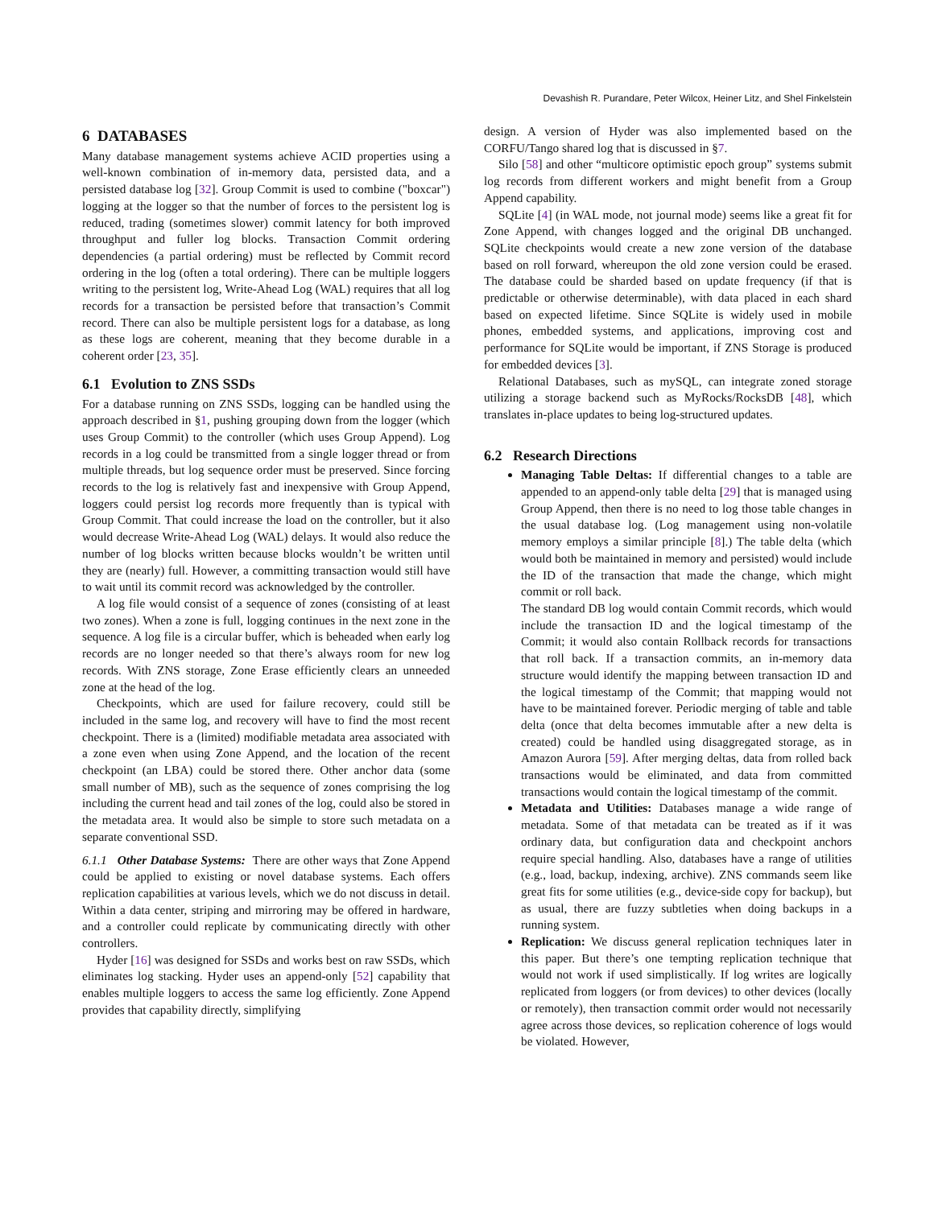Devashish R. Purandare, Peter Wilcox, Heiner Litz, and Shel Finkelstein
6 DATABASES
Many database management systems achieve ACID properties using a well-known combination of in-memory data, persisted data, and a persisted database log [32]. Group Commit is used to combine ("boxcar") logging at the logger so that the number of forces to the persistent log is reduced, trading (sometimes slower) commit latency for both improved throughput and fuller log blocks. Transaction Commit ordering dependencies (a partial ordering) must be reflected by Commit record ordering in the log (often a total ordering). There can be multiple loggers writing to the persistent log, Write-Ahead Log (WAL) requires that all log records for a transaction be persisted before that transaction’s Commit record. There can also be multiple persistent logs for a database, as long as these logs are coherent, meaning that they become durable in a coherent order [23, 35].
6.1 Evolution to ZNS SSDs
For a database running on ZNS SSDs, logging can be handled using the approach described in §1, pushing grouping down from the logger (which uses Group Commit) to the controller (which uses Group Append). Log records in a log could be transmitted from a single logger thread or from multiple threads, but log sequence order must be preserved. Since forcing records to the log is relatively fast and inexpensive with Group Append, loggers could persist log records more frequently than is typical with Group Commit. That could increase the load on the controller, but it also would decrease Write-Ahead Log (WAL) delays. It would also reduce the number of log blocks written because blocks wouldn’t be written until they are (nearly) full. However, a committing transaction would still have to wait until its commit record was acknowledged by the controller.
A log file would consist of a sequence of zones (consisting of at least two zones). When a zone is full, logging continues in the next zone in the sequence. A log file is a circular buffer, which is beheaded when early log records are no longer needed so that there’s always room for new log records. With ZNS storage, Zone Erase efficiently clears an unneeded zone at the head of the log.
Checkpoints, which are used for failure recovery, could still be included in the same log, and recovery will have to find the most recent checkpoint. There is a (limited) modifiable metadata area associated with a zone even when using Zone Append, and the location of the recent checkpoint (an LBA) could be stored there. Other anchor data (some small number of MB), such as the sequence of zones comprising the log including the current head and tail zones of the log, could also be stored in the metadata area. It would also be simple to store such metadata on a separate conventional SSD.
6.1.1 Other Database Systems: There are other ways that Zone Append could be applied to existing or novel database systems. Each offers replication capabilities at various levels, which we do not discuss in detail. Within a data center, striping and mirroring may be offered in hardware, and a controller could replicate by communicating directly with other controllers.
Hyder [16] was designed for SSDs and works best on raw SSDs, which eliminates log stacking. Hyder uses an append-only [52] capability that enables multiple loggers to access the same log efficiently. Zone Append provides that capability directly, simplifying
design. A version of Hyder was also implemented based on the CORFU/Tango shared log that is discussed in §7.
Silo [58] and other “multicore optimistic epoch group” systems submit log records from different workers and might benefit from a Group Append capability.
SQLite [4] (in WAL mode, not journal mode) seems like a great fit for Zone Append, with changes logged and the original DB unchanged. SQLite checkpoints would create a new zone version of the database based on roll forward, whereupon the old zone version could be erased. The database could be sharded based on update frequency (if that is predictable or otherwise determinable), with data placed in each shard based on expected lifetime. Since SQLite is widely used in mobile phones, embedded systems, and applications, improving cost and performance for SQLite would be important, if ZNS Storage is produced for embedded devices [3].
Relational Databases, such as mySQL, can integrate zoned storage utilizing a storage backend such as MyRocks/RocksDB [48], which translates in-place updates to being log-structured updates.
6.2 Research Directions
Managing Table Deltas: If differential changes to a table are appended to an append-only table delta [29] that is managed using Group Append, then there is no need to log those table changes in the usual database log. (Log management using non-volatile memory employs a similar principle [8].) The table delta (which would both be maintained in memory and persisted) would include the ID of the transaction that made the change, which might commit or roll back.
The standard DB log would contain Commit records, which would include the transaction ID and the logical timestamp of the Commit; it would also contain Rollback records for transactions that roll back. If a transaction commits, an in-memory data structure would identify the mapping between transaction ID and the logical timestamp of the Commit; that mapping would not have to be maintained forever. Periodic merging of table and table delta (once that delta becomes immutable after a new delta is created) could be handled using disaggregated storage, as in Amazon Aurora [59]. After merging deltas, data from rolled back transactions would be eliminated, and data from committed transactions would contain the logical timestamp of the commit.
Metadata and Utilities: Databases manage a wide range of metadata. Some of that metadata can be treated as if it was ordinary data, but configuration data and checkpoint anchors require special handling. Also, databases have a range of utilities (e.g., load, backup, indexing, archive). ZNS commands seem like great fits for some utilities (e.g., device-side copy for backup), but as usual, there are fuzzy subtleties when doing backups in a running system.
Replication: We discuss general replication techniques later in this paper. But there’s one tempting replication technique that would not work if used simplistically. If log writes are logically replicated from loggers (or from devices) to other devices (locally or remotely), then transaction commit order would not necessarily agree across those devices, so replication coherence of logs would be violated. However,